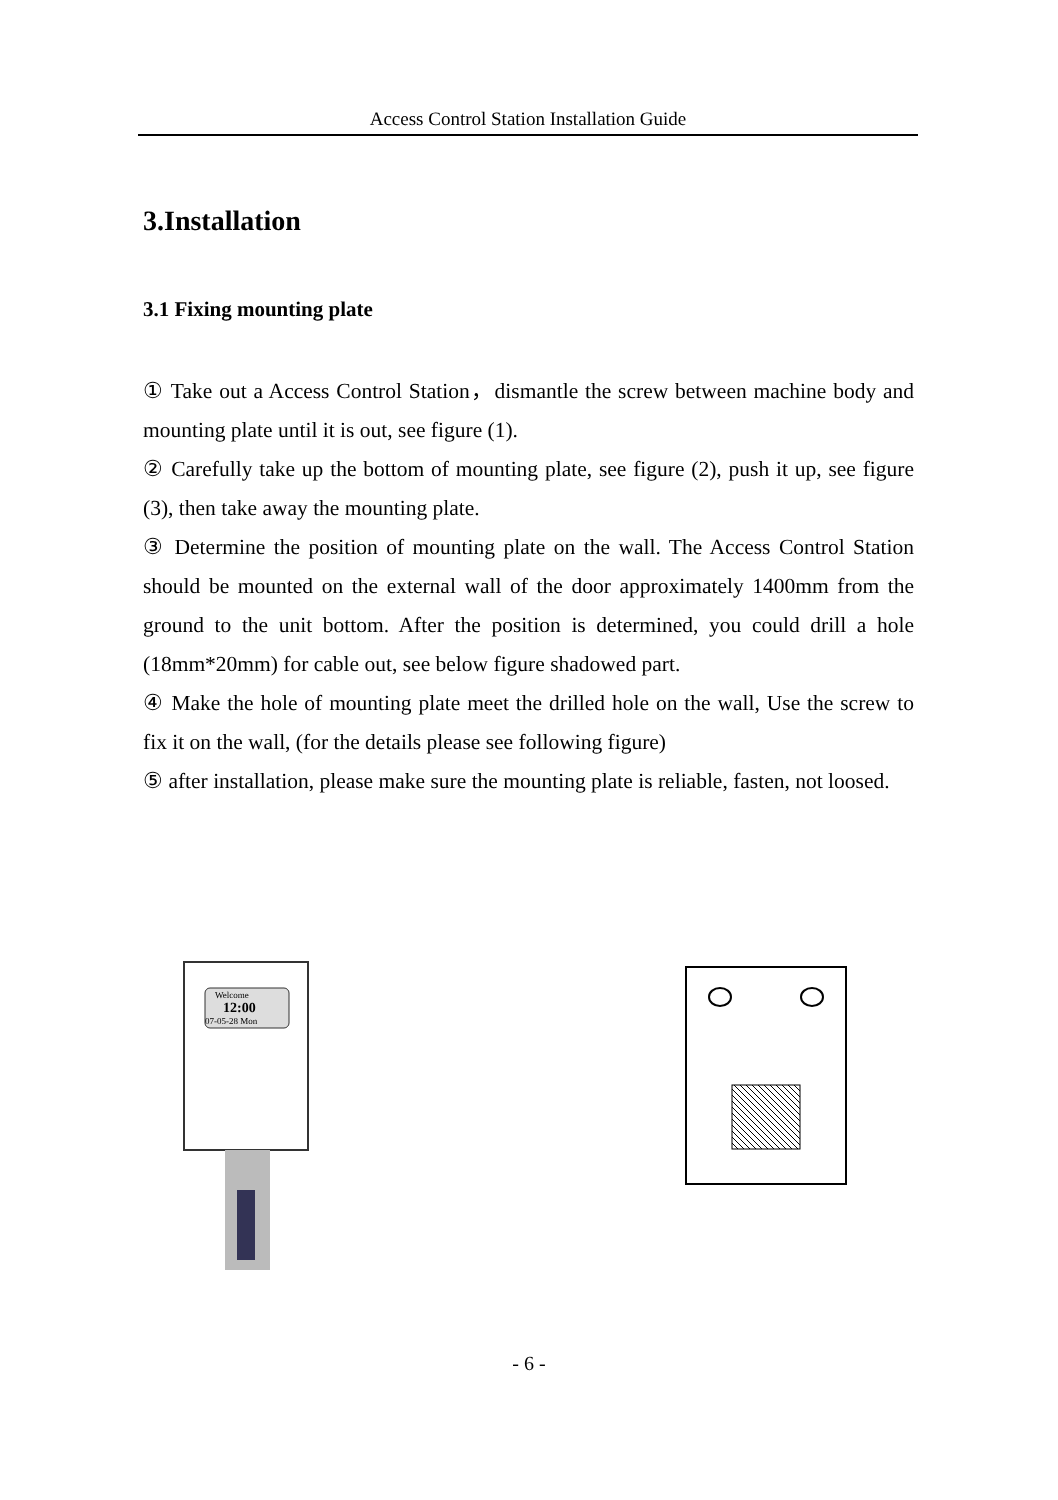Access Control Station Installation Guide
3.Installation
3.1 Fixing mounting plate
① Take out a Access Control Station，dismantle the screw between machine body and mounting plate until it is out, see figure (1).
② Carefully take up the bottom of mounting plate, see figure (2), push it up, see figure (3), then take away the mounting plate.
③ Determine the position of mounting plate on the wall. The Access Control Station should be mounted on the external wall of the door approximately 1400mm from the ground to the unit bottom. After the position is determined, you could drill a hole (18mm*20mm) for cable out, see below figure shadowed part.
④ Make the hole of mounting plate meet the drilled hole on the wall, Use the screw to fix it on the wall, (for the details please see following figure)
⑤ after installation, please make sure the mounting plate is reliable, fasten, not loosed.
Welcome
12:00
07-05-28 Mon
- 6 -